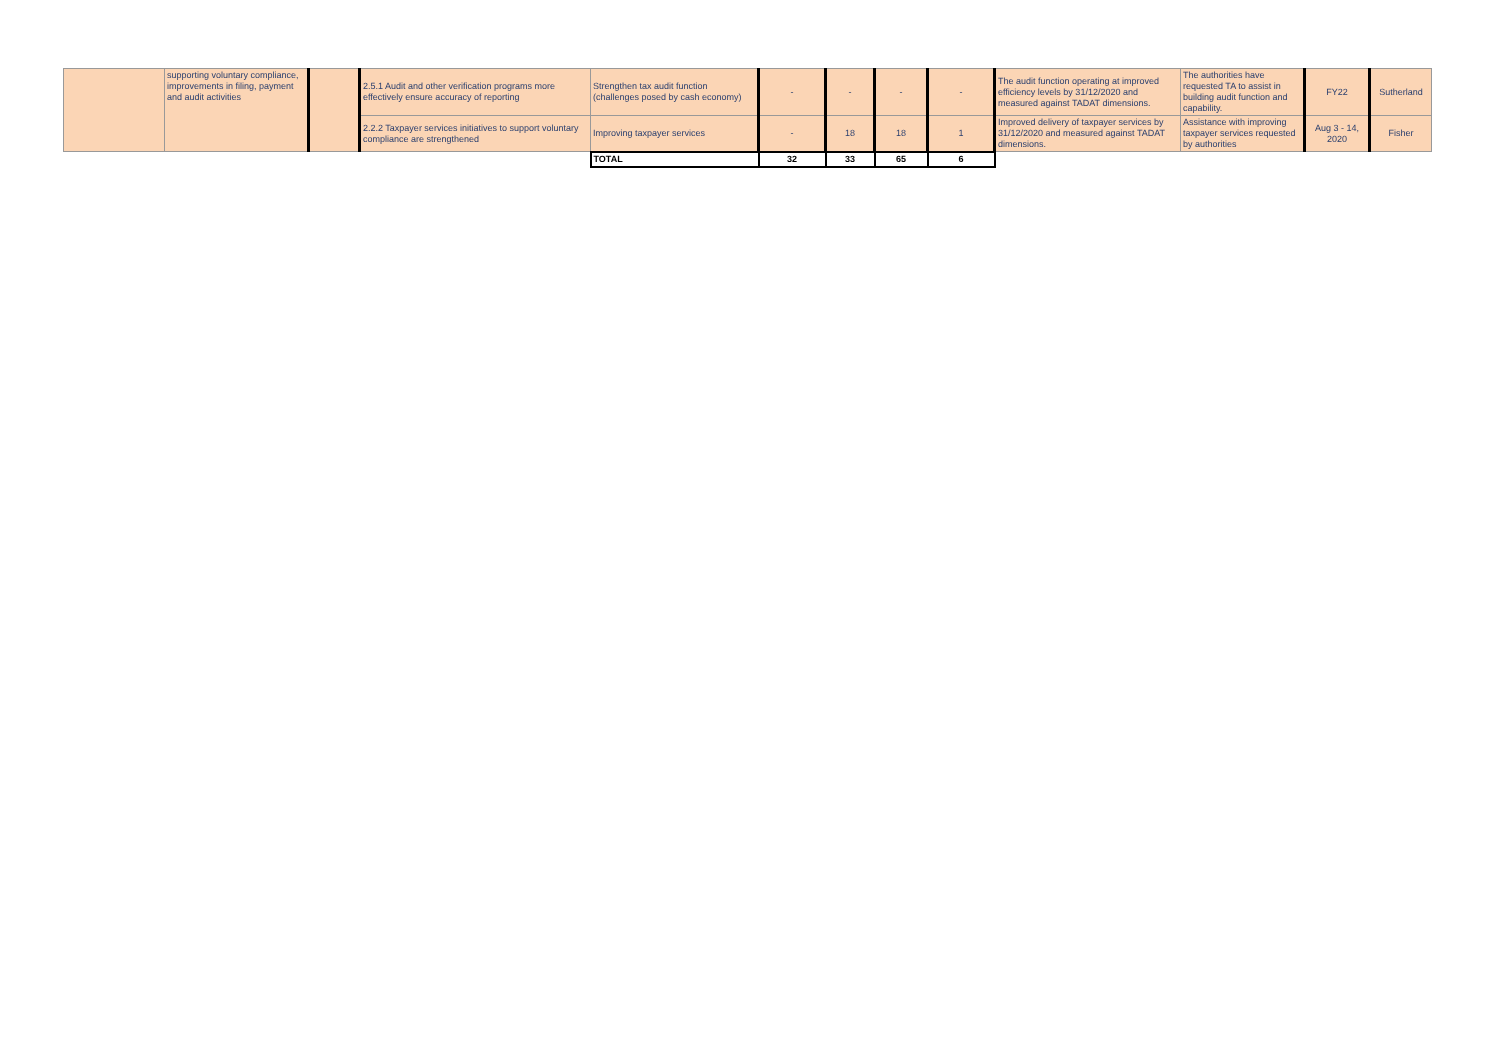| | supporting voluntary compliance, improvements in filing, payment and audit activities | | 2.5.1 Audit and other verification programs more effectively ensure accuracy of reporting | Strengthen tax audit function (challenges posed by cash economy) | - | - | - | - | The audit function operating at improved efficiency levels by 31/12/2020 and measured against TADAT dimensions. | The authorities have requested TA to assist in building audit function and capability. | FY22 | Sutherland |
| | | | 2.2.2 Taxpayer services initiatives to support voluntary compliance are strengthened | Improving taxpayer services | - | 18 | 18 | 1 | Improved delivery of taxpayer services by 31/12/2020 and measured against TADAT dimensions. | Assistance with improving taxpayer services requested by authorities | Aug 3 - 14, 2020 | Fisher |
| | | | | TOTAL | 32 | 33 | 65 | 6 | | | | |